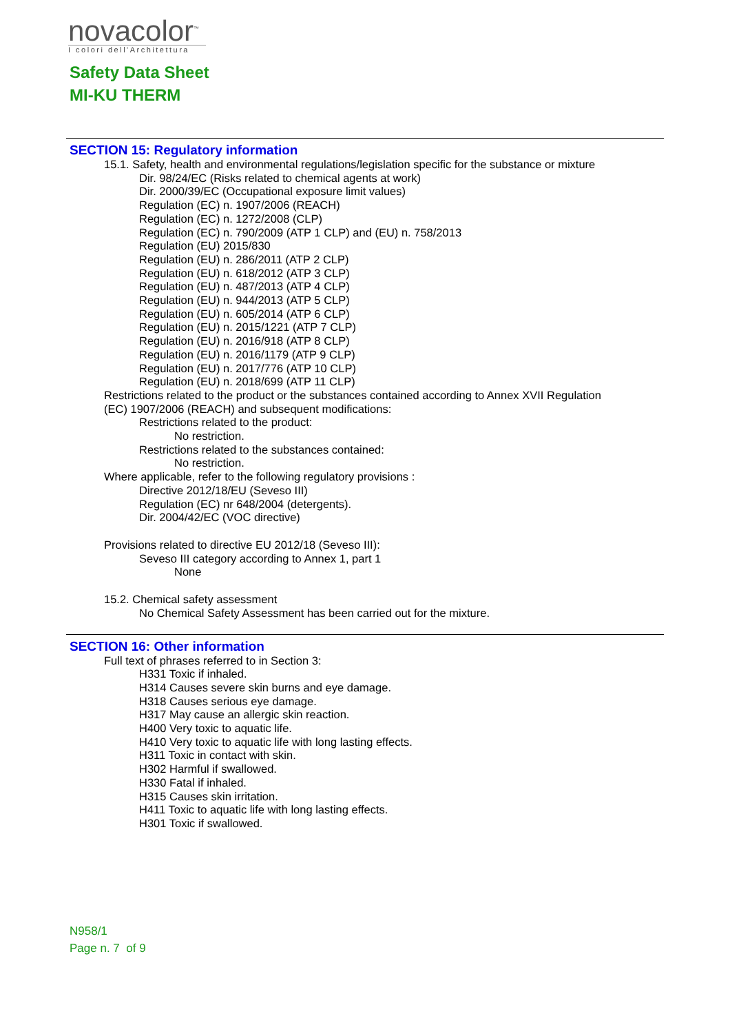novacolor<sup>™</sup>
I colori dell'Architettura
Safety Data Sheet
MI-KU THERM
SECTION 15: Regulatory information
15.1. Safety, health and environmental regulations/legislation specific for the substance or mixture
Dir. 98/24/EC (Risks related to chemical agents at work)
Dir. 2000/39/EC (Occupational exposure limit values)
Regulation (EC) n. 1907/2006 (REACH)
Regulation (EC) n. 1272/2008 (CLP)
Regulation (EC) n. 790/2009 (ATP 1 CLP) and (EU) n. 758/2013
Regulation (EU) 2015/830
Regulation (EU) n. 286/2011 (ATP 2 CLP)
Regulation (EU) n. 618/2012 (ATP 3 CLP)
Regulation (EU) n. 487/2013 (ATP 4 CLP)
Regulation (EU) n. 944/2013 (ATP 5 CLP)
Regulation (EU) n. 605/2014 (ATP 6 CLP)
Regulation (EU) n. 2015/1221 (ATP 7 CLP)
Regulation (EU) n. 2016/918 (ATP 8 CLP)
Regulation (EU) n. 2016/1179 (ATP 9 CLP)
Regulation (EU) n. 2017/776 (ATP 10 CLP)
Regulation (EU) n. 2018/699 (ATP 11 CLP)
Restrictions related to the product or the substances contained according to Annex XVII Regulation
(EC) 1907/2006 (REACH) and subsequent modifications:
Restrictions related to the product:
No restriction.
Restrictions related to the substances contained:
No restriction.
Where applicable, refer to the following regulatory provisions :
Directive 2012/18/EU (Seveso III)
Regulation (EC) nr 648/2004 (detergents).
Dir. 2004/42/EC (VOC directive)
Provisions related to directive EU 2012/18 (Seveso III):
Seveso III category according to Annex 1, part 1
None
15.2. Chemical safety assessment
No Chemical Safety Assessment has been carried out for the mixture.
SECTION 16: Other information
Full text of phrases referred to in Section 3:
H331 Toxic if inhaled.
H314 Causes severe skin burns and eye damage.
H318 Causes serious eye damage.
H317 May cause an allergic skin reaction.
H400 Very toxic to aquatic life.
H410 Very toxic to aquatic life with long lasting effects.
H311 Toxic in contact with skin.
H302 Harmful if swallowed.
H330 Fatal if inhaled.
H315 Causes skin irritation.
H411 Toxic to aquatic life with long lasting effects.
H301 Toxic if swallowed.
N958/1
Page n. 7 of 9